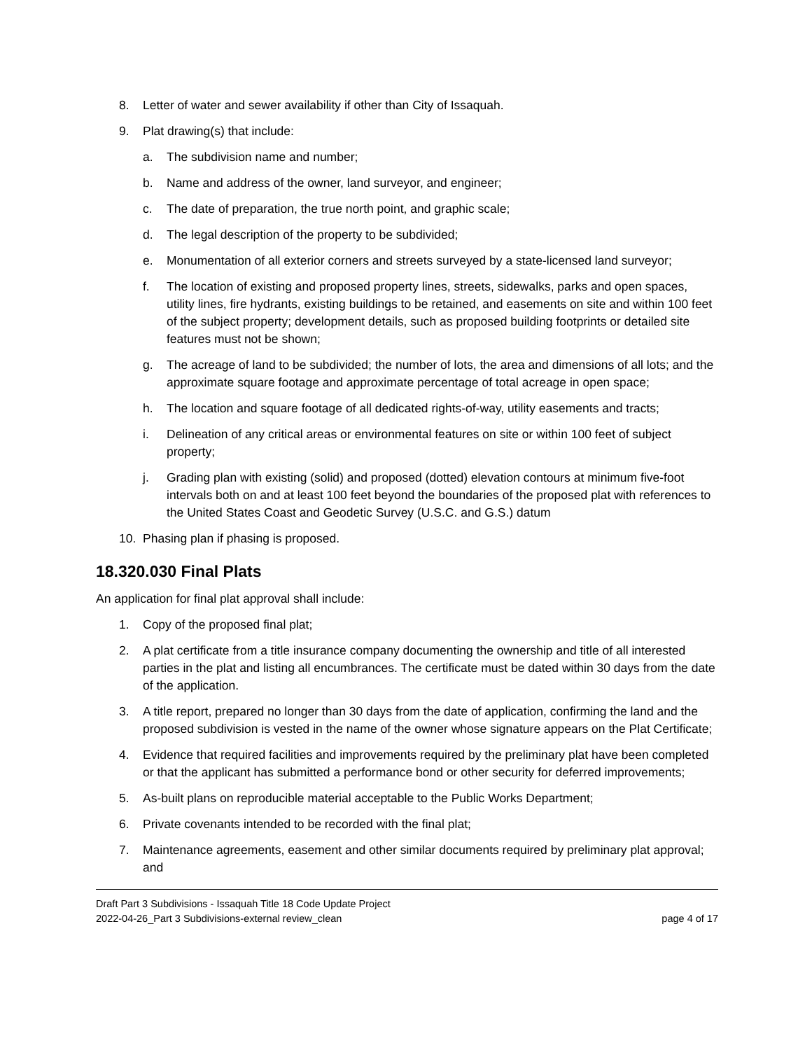8. Letter of water and sewer availability if other than City of Issaquah.
9. Plat drawing(s) that include:
a. The subdivision name and number;
b. Name and address of the owner, land surveyor, and engineer;
c. The date of preparation, the true north point, and graphic scale;
d. The legal description of the property to be subdivided;
e. Monumentation of all exterior corners and streets surveyed by a state-licensed land surveyor;
f. The location of existing and proposed property lines, streets, sidewalks, parks and open spaces, utility lines, fire hydrants, existing buildings to be retained, and easements on site and within 100 feet of the subject property; development details, such as proposed building footprints or detailed site features must not be shown;
g. The acreage of land to be subdivided; the number of lots, the area and dimensions of all lots; and the approximate square footage and approximate percentage of total acreage in open space;
h. The location and square footage of all dedicated rights-of-way, utility easements and tracts;
i. Delineation of any critical areas or environmental features on site or within 100 feet of subject property;
j. Grading plan with existing (solid) and proposed (dotted) elevation contours at minimum five-foot intervals both on and at least 100 feet beyond the boundaries of the proposed plat with references to the United States Coast and Geodetic Survey (U.S.C. and G.S.) datum
10. Phasing plan if phasing is proposed.
18.320.030 Final Plats
An application for final plat approval shall include:
1. Copy of the proposed final plat;
2. A plat certificate from a title insurance company documenting the ownership and title of all interested parties in the plat and listing all encumbrances. The certificate must be dated within 30 days from the date of the application.
3. A title report, prepared no longer than 30 days from the date of application, confirming the land and the proposed subdivision is vested in the name of the owner whose signature appears on the Plat Certificate;
4. Evidence that required facilities and improvements required by the preliminary plat have been completed or that the applicant has submitted a performance bond or other security for deferred improvements;
5. As-built plans on reproducible material acceptable to the Public Works Department;
6. Private covenants intended to be recorded with the final plat;
7. Maintenance agreements, easement and other similar documents required by preliminary plat approval; and
Draft Part 3 Subdivisions - Issaquah Title 18 Code Update Project
2022-04-26_Part 3 Subdivisions-external review_clean page 4 of 17